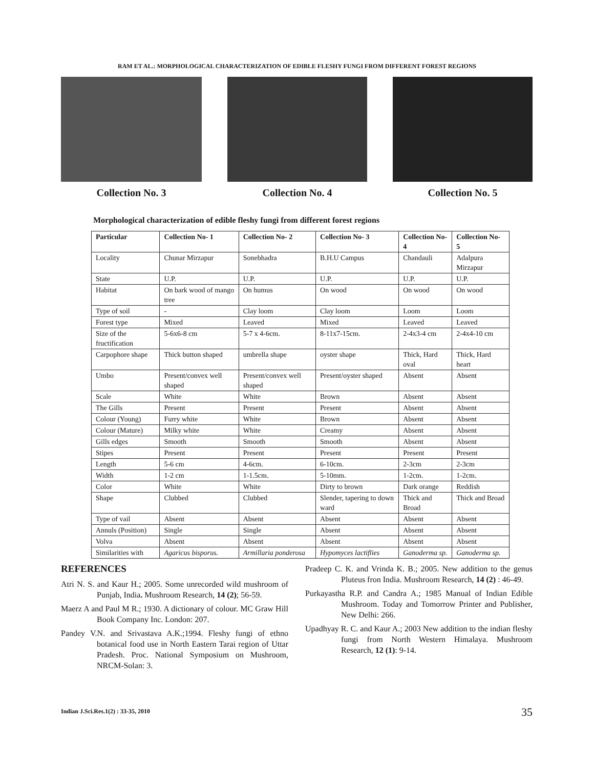RAM ET AL.: MORPHOLOGICAL CHARACTERIZATION OF EDIBLE FLESHY FUNGI FROM DIFFERENT FOREST REGIONS
Collection No. 3 Collection No. 4 Collection No. 5
Morphological characterization of edible fleshy fungi from different forest regions
| Particular | Collection No- 1 | Collection No- 2 | Collection No- 3 | Collection No- 4 | Collection No- 5 |
| --- | --- | --- | --- | --- | --- |
| Locality | Chunar Mirzapur | Sonebhadra | B.H.U Campus | Chandauli | Adalpura Mirzapur |
| State | U.P. | U.P. | U.P. | U.P. | U.P. |
| Habitat | On bark wood of mango tree | On humus | On wood | On wood | On wood |
| Type of soil | - | Clay loom | Clay loom | Loom | Loom |
| Forest type | Mixed | Leaved | Mixed | Leaved | Leaved |
| Size of the fructification | 5-6x6-8 cm | 5-7 x 4-6cm. | 8-11x7-15cm. | 2-4x3-4 cm | 2-4x4-10 cm |
| Carpophore shape | Thick button shaped | umbrella shape | oyster shape | Thick, Hard oval | Thick, Hard heart |
| Umbo | Present/convex well shaped | Present/convex well shaped | Present/oyster shaped | Absent | Absent |
| Scale | White | White | Brown | Absent | Absent |
| The Gills | Present | Present | Present | Absent | Absent |
| Colour (Young) | Furry white | White | Brown | Absent | Absent |
| Colour (Mature) | Milky white | White | Creamy | Absent | Absent |
| Gills edges | Smooth | Smooth | Smooth | Absent | Absent |
| Stipes | Present | Present | Present | Present | Present |
| Length | 5-6 cm | 4-6cm. | 6-10cm. | 2-3cm | 2-3cm |
| Width | 1-2 cm | 1-1.5cm. | 5-10mm. | 1-2cm. | 1-2cm. |
| Color | White | White | Dirty to brown | Dark orange | Reddish |
| Shape | Clubbed | Clubbed | Slender, tapering to down ward | Thick and Broad | Thick and Broad |
| Type of vail | Absent | Absent | Absent | Absent | Absent |
| Annuls (Position) | Single | Single | Absent | Absent | Absent |
| Volva | Absent | Absent | Absent | Absent | Absent |
| Similarities with | Agaricus bisporus. | Armillaria ponderosa | Hypomyces lactiflies | Ganoderma sp. | Ganoderma sp. |
REFERENCES
Atri N. S. and Kaur H.; 2005. Some unrecorded wild mushroom of Punjab, India. Mushroom Research, 14 (2); 56-59.
Maerz A and Paul M R.; 1930. A dictionary of colour. MC Graw Hill Book Company Inc. London: 207.
Pandey V.N. and Srivastava A.K.;1994. Fleshy fungi of ethno botanical food use in North Eastern Tarai region of Uttar Pradesh. Proc. National Symposium on Mushroom, NRCM-Solan: 3.
Pradeep C. K. and Vrinda K. B.; 2005. New addition to the genus Pluteus fron India. Mushroom Research, 14 (2) : 46-49.
Purkayastha R.P. and Candra A.; 1985 Manual of Indian Edible Mushroom. Today and Tomorrow Printer and Publisher, New Delhi: 266.
Upadhyay R. C. and Kaur A.; 2003 New addition to the indian fleshy fungi from North Western Himalaya. Mushroom Research, 12 (1): 9-14.
Indian J.Sci.Res.1(2) : 33-35, 2010
35